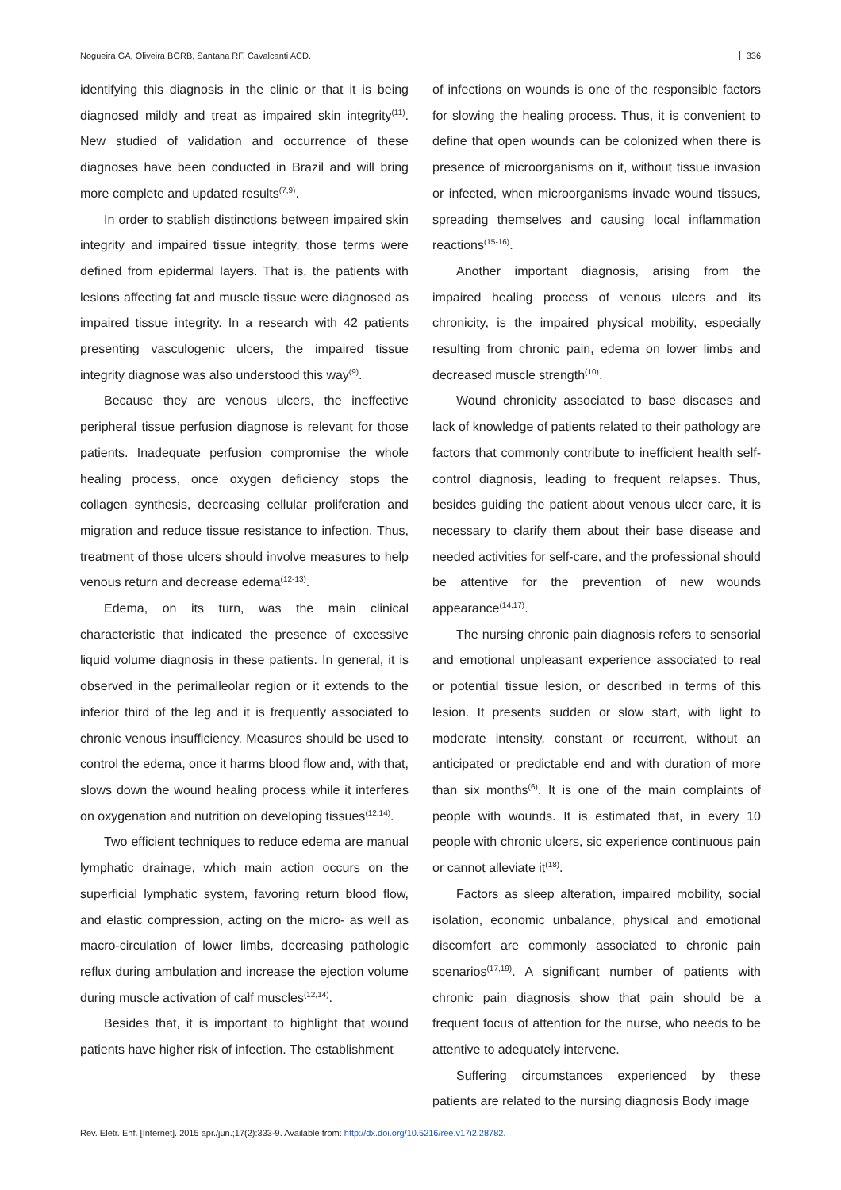Nogueira GA, Oliveira BGRB, Santana RF, Cavalcanti ACD. 336
identifying this diagnosis in the clinic or that it is being diagnosed mildly and treat as impaired skin integrity<sup>(11)</sup>. New studied of validation and occurrence of these diagnoses have been conducted in Brazil and will bring more complete and updated results<sup>(7,9)</sup>.
In order to stablish distinctions between impaired skin integrity and impaired tissue integrity, those terms were defined from epidermal layers. That is, the patients with lesions affecting fat and muscle tissue were diagnosed as impaired tissue integrity. In a research with 42 patients presenting vasculogenic ulcers, the impaired tissue integrity diagnose was also understood this way<sup>(9)</sup>.
Because they are venous ulcers, the ineffective peripheral tissue perfusion diagnose is relevant for those patients. Inadequate perfusion compromise the whole healing process, once oxygen deficiency stops the collagen synthesis, decreasing cellular proliferation and migration and reduce tissue resistance to infection. Thus, treatment of those ulcers should involve measures to help venous return and decrease edema<sup>(12-13)</sup>.
Edema, on its turn, was the main clinical characteristic that indicated the presence of excessive liquid volume diagnosis in these patients. In general, it is observed in the perimalleolar region or it extends to the inferior third of the leg and it is frequently associated to chronic venous insufficiency. Measures should be used to control the edema, once it harms blood flow and, with that, slows down the wound healing process while it interferes on oxygenation and nutrition on developing tissues<sup>(12,14)</sup>.
Two efficient techniques to reduce edema are manual lymphatic drainage, which main action occurs on the superficial lymphatic system, favoring return blood flow, and elastic compression, acting on the micro- as well as macro-circulation of lower limbs, decreasing pathologic reflux during ambulation and increase the ejection volume during muscle activation of calf muscles<sup>(12,14)</sup>.
Besides that, it is important to highlight that wound patients have higher risk of infection. The establishment
of infections on wounds is one of the responsible factors for slowing the healing process. Thus, it is convenient to define that open wounds can be colonized when there is presence of microorganisms on it, without tissue invasion or infected, when microorganisms invade wound tissues, spreading themselves and causing local inflammation reactions<sup>(15-16)</sup>.
Another important diagnosis, arising from the impaired healing process of venous ulcers and its chronicity, is the impaired physical mobility, especially resulting from chronic pain, edema on lower limbs and decreased muscle strength<sup>(10)</sup>.
Wound chronicity associated to base diseases and lack of knowledge of patients related to their pathology are factors that commonly contribute to inefficient health self-control diagnosis, leading to frequent relapses. Thus, besides guiding the patient about venous ulcer care, it is necessary to clarify them about their base disease and needed activities for self-care, and the professional should be attentive for the prevention of new wounds appearance<sup>(14,17)</sup>.
The nursing chronic pain diagnosis refers to sensorial and emotional unpleasant experience associated to real or potential tissue lesion, or described in terms of this lesion. It presents sudden or slow start, with light to moderate intensity, constant or recurrent, without an anticipated or predictable end and with duration of more than six months<sup>(6)</sup>. It is one of the main complaints of people with wounds. It is estimated that, in every 10 people with chronic ulcers, sic experience continuous pain or cannot alleviate it<sup>(18)</sup>.
Factors as sleep alteration, impaired mobility, social isolation, economic unbalance, physical and emotional discomfort are commonly associated to chronic pain scenarios<sup>(17,19)</sup>. A significant number of patients with chronic pain diagnosis show that pain should be a frequent focus of attention for the nurse, who needs to be attentive to adequately intervene.
Suffering circumstances experienced by these patients are related to the nursing diagnosis Body image
Rev. Eletr. Enf. [Internet]. 2015 apr./jun.;17(2):333-9. Available from: http://dx.doi.org/10.5216/ree.v17i2.28782.